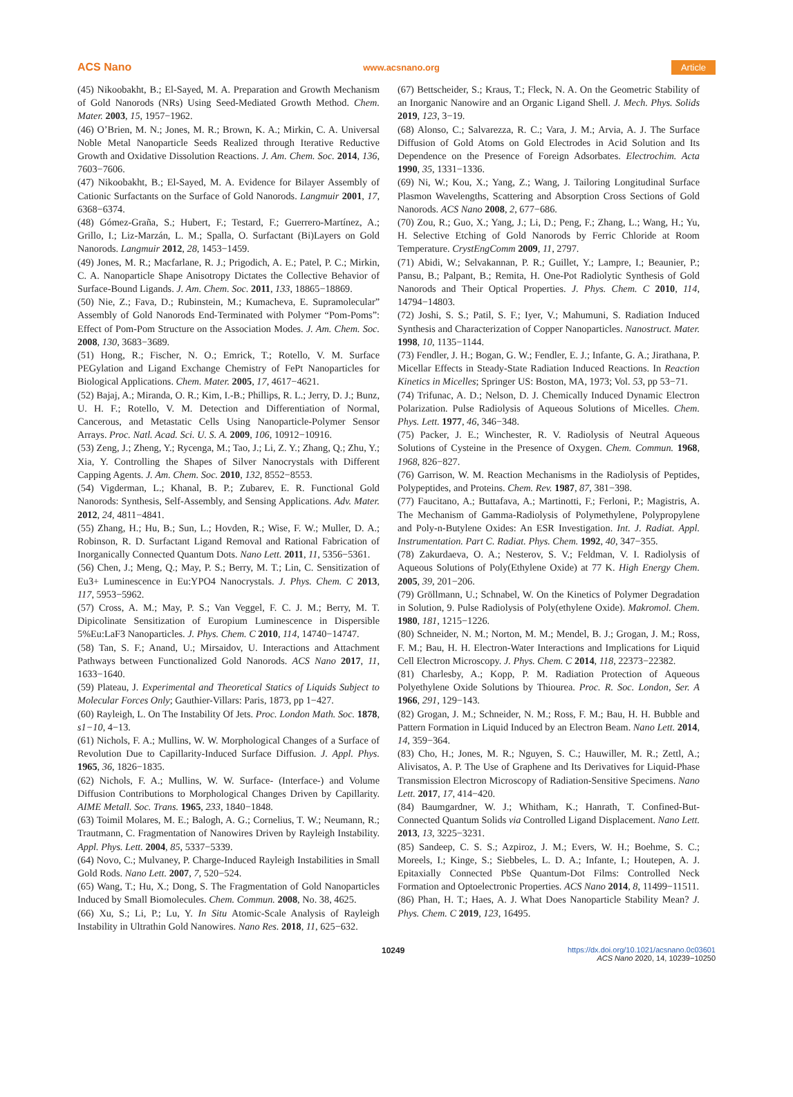ACS Nano www.acsnano.org Article
(45) Nikoobakht, B.; El-Sayed, M. A. Preparation and Growth Mechanism of Gold Nanorods (NRs) Using Seed-Mediated Growth Method. Chem. Mater. 2003, 15, 1957−1962.
(46) O’Brien, M. N.; Jones, M. R.; Brown, K. A.; Mirkin, C. A. Universal Noble Metal Nanoparticle Seeds Realized through Iterative Reductive Growth and Oxidative Dissolution Reactions. J. Am. Chem. Soc. 2014, 136, 7603−7606.
(47) Nikoobakht, B.; El-Sayed, M. A. Evidence for Bilayer Assembly of Cationic Surfactants on the Surface of Gold Nanorods. Langmuir 2001, 17, 6368−6374.
(48) Gómez-Graña, S.; Hubert, F.; Testard, F.; Guerrero-Martínez, A.; Grillo, I.; Liz-Marzán, L. M.; Spalla, O. Surfactant (Bi)Layers on Gold Nanorods. Langmuir 2012, 28, 1453−1459.
(49) Jones, M. R.; Macfarlane, R. J.; Prigodich, A. E.; Patel, P. C.; Mirkin, C. A. Nanoparticle Shape Anisotropy Dictates the Collective Behavior of Surface-Bound Ligands. J. Am. Chem. Soc. 2011, 133, 18865−18869.
(50) Nie, Z.; Fava, D.; Rubinstein, M.; Kumacheva, E. Supramolecular” Assembly of Gold Nanorods End-Terminated with Polymer “Pom-Poms”: Effect of Pom-Pom Structure on the Association Modes. J. Am. Chem. Soc. 2008, 130, 3683−3689.
(51) Hong, R.; Fischer, N. O.; Emrick, T.; Rotello, V. M. Surface PEGylation and Ligand Exchange Chemistry of FePt Nanoparticles for Biological Applications. Chem. Mater. 2005, 17, 4617−4621.
(52) Bajaj, A.; Miranda, O. R.; Kim, I.-B.; Phillips, R. L.; Jerry, D. J.; Bunz, U. H. F.; Rotello, V. M. Detection and Differentiation of Normal, Cancerous, and Metastatic Cells Using Nanoparticle-Polymer Sensor Arrays. Proc. Natl. Acad. Sci. U. S. A. 2009, 106, 10912−10916.
(53) Zeng, J.; Zheng, Y.; Rycenga, M.; Tao, J.; Li, Z. Y.; Zhang, Q.; Zhu, Y.; Xia, Y. Controlling the Shapes of Silver Nanocrystals with Different Capping Agents. J. Am. Chem. Soc. 2010, 132, 8552−8553.
(54) Vigderman, L.; Khanal, B. P.; Zubarev, E. R. Functional Gold Nanorods: Synthesis, Self-Assembly, and Sensing Applications. Adv. Mater. 2012, 24, 4811−4841.
(55) Zhang, H.; Hu, B.; Sun, L.; Hovden, R.; Wise, F. W.; Muller, D. A.; Robinson, R. D. Surfactant Ligand Removal and Rational Fabrication of Inorganically Connected Quantum Dots. Nano Lett. 2011, 11, 5356−5361.
(56) Chen, J.; Meng, Q.; May, P. S.; Berry, M. T.; Lin, C. Sensitization of Eu3+ Luminescence in Eu:YPO4 Nanocrystals. J. Phys. Chem. C 2013, 117, 5953−5962.
(57) Cross, A. M.; May, P. S.; Van Veggel, F. C. J. M.; Berry, M. T. Dipicolinate Sensitization of Europium Luminescence in Dispersible 5%Eu:LaF3 Nanoparticles. J. Phys. Chem. C 2010, 114, 14740−14747.
(58) Tan, S. F.; Anand, U.; Mirsaidov, U. Interactions and Attachment Pathways between Functionalized Gold Nanorods. ACS Nano 2017, 11, 1633−1640.
(59) Plateau, J. Experimental and Theoretical Statics of Liquids Subject to Molecular Forces Only; Gauthier-Villars: Paris, 1873, pp 1−427.
(60) Rayleigh, L. On The Instability Of Jets. Proc. London Math. Soc. 1878, s1−10, 4−13.
(61) Nichols, F. A.; Mullins, W. W. Morphological Changes of a Surface of Revolution Due to Capillarity-Induced Surface Diffusion. J. Appl. Phys. 1965, 36, 1826−1835.
(62) Nichols, F. A.; Mullins, W. W. Surface- (Interface-) and Volume Diffusion Contributions to Morphological Changes Driven by Capillarity. AIME Metall. Soc. Trans. 1965, 233, 1840−1848.
(63) Toimil Molares, M. E.; Balogh, A. G.; Cornelius, T. W.; Neumann, R.; Trautmann, C. Fragmentation of Nanowires Driven by Rayleigh Instability. Appl. Phys. Lett. 2004, 85, 5337−5339.
(64) Novo, C.; Mulvaney, P. Charge-Induced Rayleigh Instabilities in Small Gold Rods. Nano Lett. 2007, 7, 520−524.
(65) Wang, T.; Hu, X.; Dong, S. The Fragmentation of Gold Nanoparticles Induced by Small Biomolecules. Chem. Commun. 2008, No. 38, 4625.
(66) Xu, S.; Li, P.; Lu, Y. In Situ Atomic-Scale Analysis of Rayleigh Instability in Ultrathin Gold Nanowires. Nano Res. 2018, 11, 625−632.
(67) Bettscheider, S.; Kraus, T.; Fleck, N. A. On the Geometric Stability of an Inorganic Nanowire and an Organic Ligand Shell. J. Mech. Phys. Solids 2019, 123, 3−19.
(68) Alonso, C.; Salvarezza, R. C.; Vara, J. M.; Arvia, A. J. The Surface Diffusion of Gold Atoms on Gold Electrodes in Acid Solution and Its Dependence on the Presence of Foreign Adsorbates. Electrochim. Acta 1990, 35, 1331−1336.
(69) Ni, W.; Kou, X.; Yang, Z.; Wang, J. Tailoring Longitudinal Surface Plasmon Wavelengths, Scattering and Absorption Cross Sections of Gold Nanorods. ACS Nano 2008, 2, 677−686.
(70) Zou, R.; Guo, X.; Yang, J.; Li, D.; Peng, F.; Zhang, L.; Wang, H.; Yu, H. Selective Etching of Gold Nanorods by Ferric Chloride at Room Temperature. CrystEngComm 2009, 11, 2797.
(71) Abidi, W.; Selvakannan, P. R.; Guillet, Y.; Lampre, I.; Beaunier, P.; Pansu, B.; Palpant, B.; Remita, H. One-Pot Radiolytic Synthesis of Gold Nanorods and Their Optical Properties. J. Phys. Chem. C 2010, 114, 14794−14803.
(72) Joshi, S. S.; Patil, S. F.; Iyer, V.; Mahumuni, S. Radiation Induced Synthesis and Characterization of Copper Nanoparticles. Nanostruct. Mater. 1998, 10, 1135−1144.
(73) Fendler, J. H.; Bogan, G. W.; Fendler, E. J.; Infante, G. A.; Jirathana, P. Micellar Effects in Steady-State Radiation Induced Reactions. In Reaction Kinetics in Micelles; Springer US: Boston, MA, 1973; Vol. 53, pp 53−71.
(74) Trifunac, A. D.; Nelson, D. J. Chemically Induced Dynamic Electron Polarization. Pulse Radiolysis of Aqueous Solutions of Micelles. Chem. Phys. Lett. 1977, 46, 346−348.
(75) Packer, J. E.; Winchester, R. V. Radiolysis of Neutral Aqueous Solutions of Cysteine in the Presence of Oxygen. Chem. Commun. 1968, 1968, 826−827.
(76) Garrison, W. M. Reaction Mechanisms in the Radiolysis of Peptides, Polypeptides, and Proteins. Chem. Rev. 1987, 87, 381−398.
(77) Faucitano, A.; Buttafava, A.; Martinotti, F.; Ferloni, P.; Magistris, A. The Mechanism of Gamma-Radiolysis of Polymethylene, Polypropylene and Poly-n-Butylene Oxides: An ESR Investigation. Int. J. Radiat. Appl. Instrumentation. Part C. Radiat. Phys. Chem. 1992, 40, 347−355.
(78) Zakurdaeva, O. A.; Nesterov, S. V.; Feldman, V. I. Radiolysis of Aqueous Solutions of Poly(Ethylene Oxide) at 77 K. High Energy Chem. 2005, 39, 201−206.
(79) Gröllmann, U.; Schnabel, W. On the Kinetics of Polymer Degradation in Solution, 9. Pulse Radiolysis of Poly(ethylene Oxide). Makromol. Chem. 1980, 181, 1215−1226.
(80) Schneider, N. M.; Norton, M. M.; Mendel, B. J.; Grogan, J. M.; Ross, F. M.; Bau, H. H. Electron-Water Interactions and Implications for Liquid Cell Electron Microscopy. J. Phys. Chem. C 2014, 118, 22373−22382.
(81) Charlesby, A.; Kopp, P. M. Radiation Protection of Aqueous Polyethylene Oxide Solutions by Thiourea. Proc. R. Soc. London, Ser. A 1966, 291, 129−143.
(82) Grogan, J. M.; Schneider, N. M.; Ross, F. M.; Bau, H. H. Bubble and Pattern Formation in Liquid Induced by an Electron Beam. Nano Lett. 2014, 14, 359−364.
(83) Cho, H.; Jones, M. R.; Nguyen, S. C.; Hauwiller, M. R.; Zettl, A.; Alivisatos, A. P. The Use of Graphene and Its Derivatives for Liquid-Phase Transmission Electron Microscopy of Radiation-Sensitive Specimens. Nano Lett. 2017, 17, 414−420.
(84) Baumgardner, W. J.; Whitham, K.; Hanrath, T. Confined-But-Connected Quantum Solids via Controlled Ligand Displacement. Nano Lett. 2013, 13, 3225−3231.
(85) Sandeep, C. S. S.; Azpiroz, J. M.; Evers, W. H.; Boehme, S. C.; Moreels, I.; Kinge, S.; Siebbeles, L. D. A.; Infante, I.; Houtepen, A. J. Epitaxially Connected PbSe Quantum-Dot Films: Controlled Neck Formation and Optoelectronic Properties. ACS Nano 2014, 8, 11499−11511.
(86) Phan, H. T.; Haes, A. J. What Does Nanoparticle Stability Mean? J. Phys. Chem. C 2019, 123, 16495.
10249 https://dx.doi.org/10.1021/acsnano.0c03601
ACS Nano 2020, 14, 10239−10250